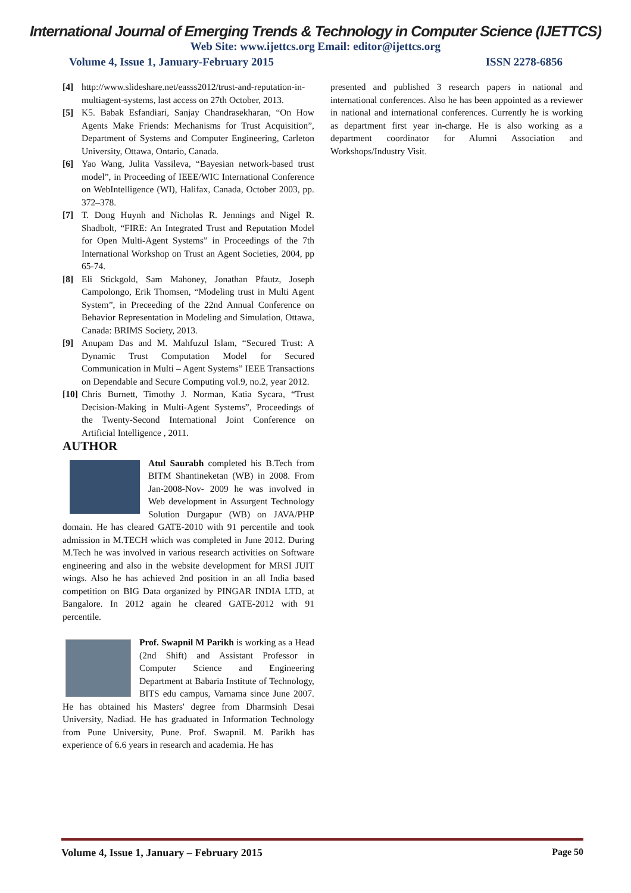International Journal of Emerging Trends & Technology in Computer Science (IJETTCS)
Web Site: www.ijettcs.org Email: editor@ijettcs.org
Volume 4, Issue 1, January-February 2015 ISSN 2278-6856
[4] http://www.slideshare.net/easss2012/trust-and-reputation-in-multiagent-systems, last access on 27th October, 2013.
[5] K5. Babak Esfandiari, Sanjay Chandrasekharan, “On How Agents Make Friends: Mechanisms for Trust Acquisition”, Department of Systems and Computer Engineering, Carleton University, Ottawa, Ontario, Canada.
[6] Yao Wang, Julita Vassileva, “Bayesian network-based trust model”, in Proceeding of IEEE/WIC International Conference on WebIntelligence (WI), Halifax, Canada, October 2003, pp. 372–378.
[7] T. Dong Huynh and Nicholas R. Jennings and Nigel R. Shadbolt, “FIRE: An Integrated Trust and Reputation Model for Open Multi-Agent Systems” in Proceedings of the 7th International Workshop on Trust an Agent Societies, 2004, pp 65-74.
[8] Eli Stickgold, Sam Mahoney, Jonathan Pfautz, Joseph Campolongo, Erik Thomsen, “Modeling trust in Multi Agent System”, in Preceeding of the 22nd Annual Conference on Behavior Representation in Modeling and Simulation, Ottawa, Canada: BRIMS Society, 2013.
[9] Anupam Das and M. Mahfuzul Islam, “Secured Trust: A Dynamic Trust Computation Model for Secured Communication in Multi – Agent Systems” IEEE Transactions on Dependable and Secure Computing vol.9, no.2, year 2012.
[10] Chris Burnett, Timothy J. Norman, Katia Sycara, “Trust Decision-Making in Multi-Agent Systems”, Proceedings of the Twenty-Second International Joint Conference on Artificial Intelligence , 2011.
AUTHOR
Atul Saurabh completed his B.Tech from BITM Shantineketan (WB) in 2008. From Jan-2008-Nov- 2009 he was involved in Web development in Assurgent Technology Solution Durgapur (WB) on JAVA/PHP domain. He has cleared GATE-2010 with 91 percentile and took admission in M.TECH which was completed in June 2012. During M.Tech he was involved in various research activities on Software engineering and also in the website development for MRSI JUIT wings. Also he has achieved 2nd position in an all India based competition on BIG Data organized by PINGAR INDIA LTD, at Bangalore. In 2012 again he cleared GATE-2012 with 91 percentile.
Prof. Swapnil M Parikh is working as a Head (2nd Shift) and Assistant Professor in Computer Science and Engineering Department at Babaria Institute of Technology, BITS edu campus, Varnama since June 2007. He has obtained his Masters' degree from Dharmsinh Desai University, Nadiad. He has graduated in Information Technology from Pune University, Pune. Prof. Swapnil. M. Parikh has experience of 6.6 years in research and academia. He has
presented and published 3 research papers in national and international conferences. Also he has been appointed as a reviewer in national and international conferences. Currently he is working as department first year in-charge. He is also working as a department coordinator for Alumni Association and Workshops/Industry Visit.
Volume 4, Issue 1, January – February 2015 Page 50